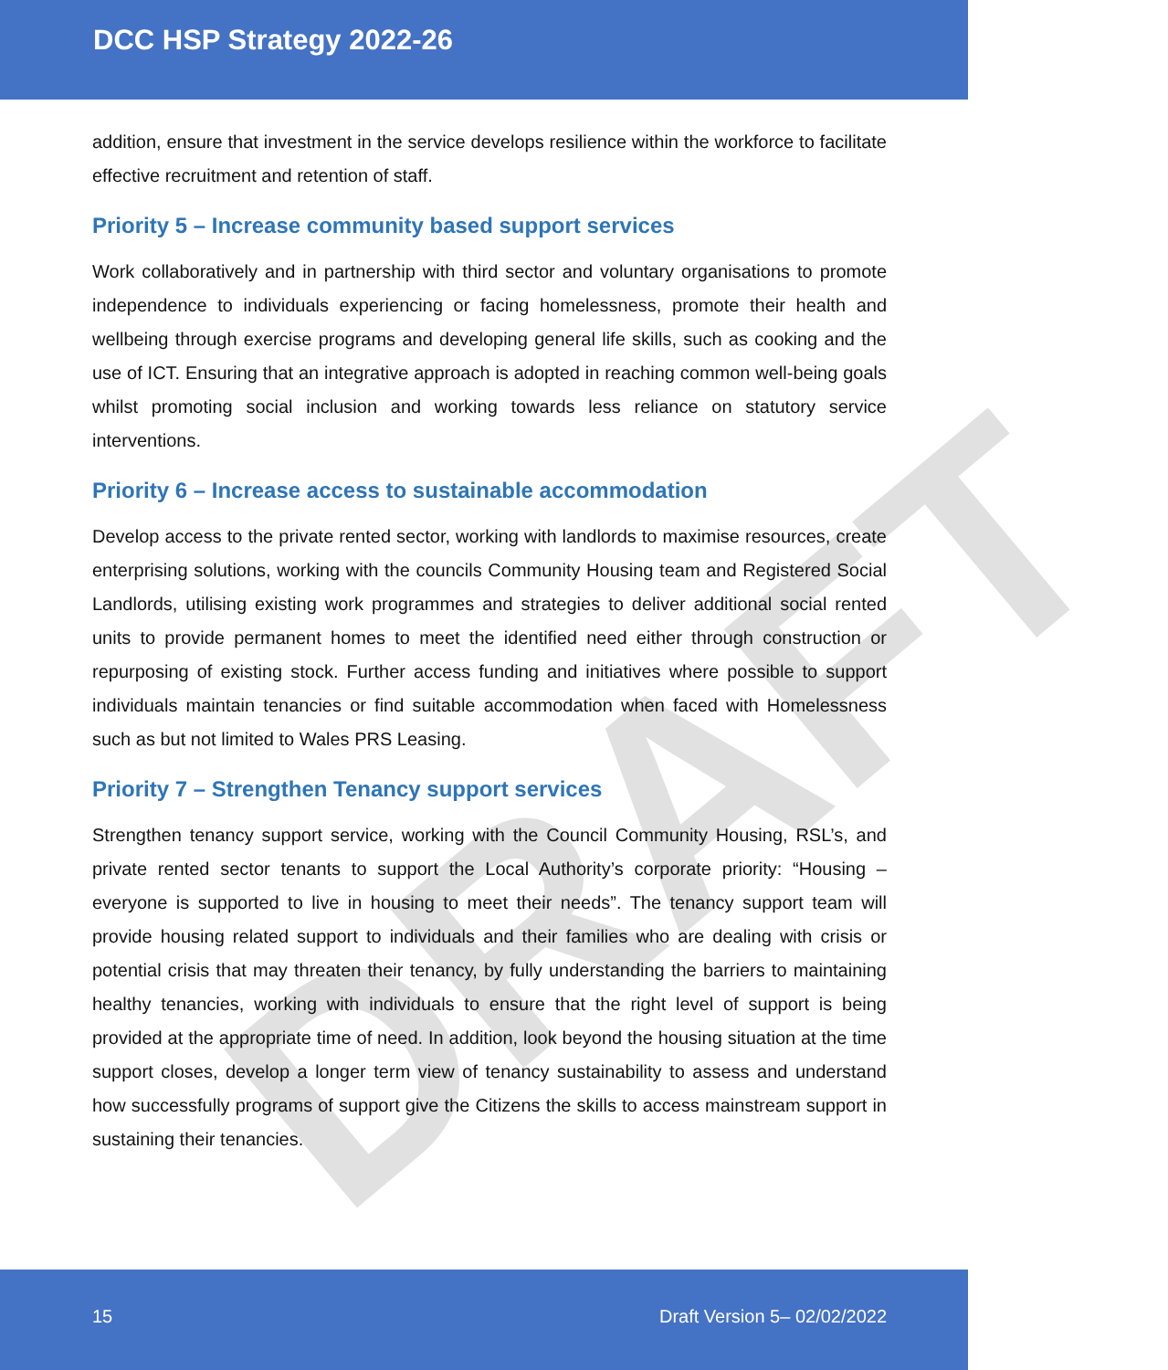DRAFT
DCC HSP Strategy 2022-26
addition, ensure that investment in the service develops resilience within the workforce to facilitate effective recruitment and retention of staff.
Priority 5 – Increase community based support services
Work collaboratively and in partnership with third sector and voluntary organisations to promote independence to individuals experiencing or facing homelessness, promote their health and wellbeing through exercise programs and developing general life skills, such as cooking and the use of ICT. Ensuring that an integrative approach is adopted in reaching common well-being goals whilst promoting social inclusion and working towards less reliance on statutory service interventions.
Priority 6 – Increase access to sustainable accommodation
Develop access to the private rented sector, working with landlords to maximise resources, create enterprising solutions, working with the councils Community Housing team and Registered Social Landlords, utilising existing work programmes and strategies to deliver additional social rented units to provide permanent homes to meet the identified need either through construction or repurposing of existing stock. Further access funding and initiatives where possible to support individuals maintain tenancies or find suitable accommodation when faced with Homelessness such as but not limited to Wales PRS Leasing.
Priority 7 – Strengthen Tenancy support services
Strengthen tenancy support service, working with the Council Community Housing, RSL’s, and private rented sector tenants to support the Local Authority’s corporate priority: “Housing – everyone is supported to live in housing to meet their needs”. The tenancy support team will provide housing related support to individuals and their families who are dealing with crisis or potential crisis that may threaten their tenancy, by fully understanding the barriers to maintaining healthy tenancies, working with individuals to ensure that the right level of support is being provided at the appropriate time of need. In addition, look beyond the housing situation at the time support closes, develop a longer term view of tenancy sustainability to assess and understand how successfully programs of support give the Citizens the skills to access mainstream support in sustaining their tenancies.
15 Draft Version 5– 02/02/2022